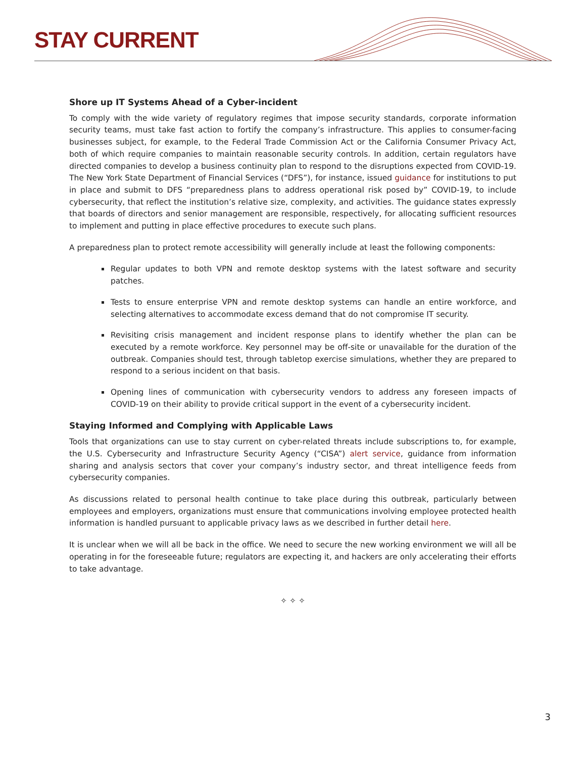STAY CURRENT
Shore up IT Systems Ahead of a Cyber-incident
To comply with the wide variety of regulatory regimes that impose security standards, corporate information security teams, must take fast action to fortify the company’s infrastructure. This applies to consumer-facing businesses subject, for example, to the Federal Trade Commission Act or the California Consumer Privacy Act, both of which require companies to maintain reasonable security controls. In addition, certain regulators have directed companies to develop a business continuity plan to respond to the disruptions expected from COVID-19. The New York State Department of Financial Services (“DFS”), for instance, issued guidance for institutions to put in place and submit to DFS “preparedness plans to address operational risk posed by” COVID-19, to include cybersecurity, that reflect the institution’s relative size, complexity, and activities. The guidance states expressly that boards of directors and senior management are responsible, respectively, for allocating sufficient resources to implement and putting in place effective procedures to execute such plans.
A preparedness plan to protect remote accessibility will generally include at least the following components:
Regular updates to both VPN and remote desktop systems with the latest software and security patches.
Tests to ensure enterprise VPN and remote desktop systems can handle an entire workforce, and selecting alternatives to accommodate excess demand that do not compromise IT security.
Revisiting crisis management and incident response plans to identify whether the plan can be executed by a remote workforce. Key personnel may be off-site or unavailable for the duration of the outbreak. Companies should test, through tabletop exercise simulations, whether they are prepared to respond to a serious incident on that basis.
Opening lines of communication with cybersecurity vendors to address any foreseen impacts of COVID-19 on their ability to provide critical support in the event of a cybersecurity incident.
Staying Informed and Complying with Applicable Laws
Tools that organizations can use to stay current on cyber-related threats include subscriptions to, for example, the U.S. Cybersecurity and Infrastructure Security Agency (“CISA”) alert service, guidance from information sharing and analysis sectors that cover your company’s industry sector, and threat intelligence feeds from cybersecurity companies.
As discussions related to personal health continue to take place during this outbreak, particularly between employees and employers, organizations must ensure that communications involving employee protected health information is handled pursuant to applicable privacy laws as we described in further detail here.
It is unclear when we will all be back in the office. We need to secure the new working environment we will all be operating in for the foreseeable future; regulators are expecting it, and hackers are only accelerating their efforts to take advantage.
✧ ✧ ✧
3